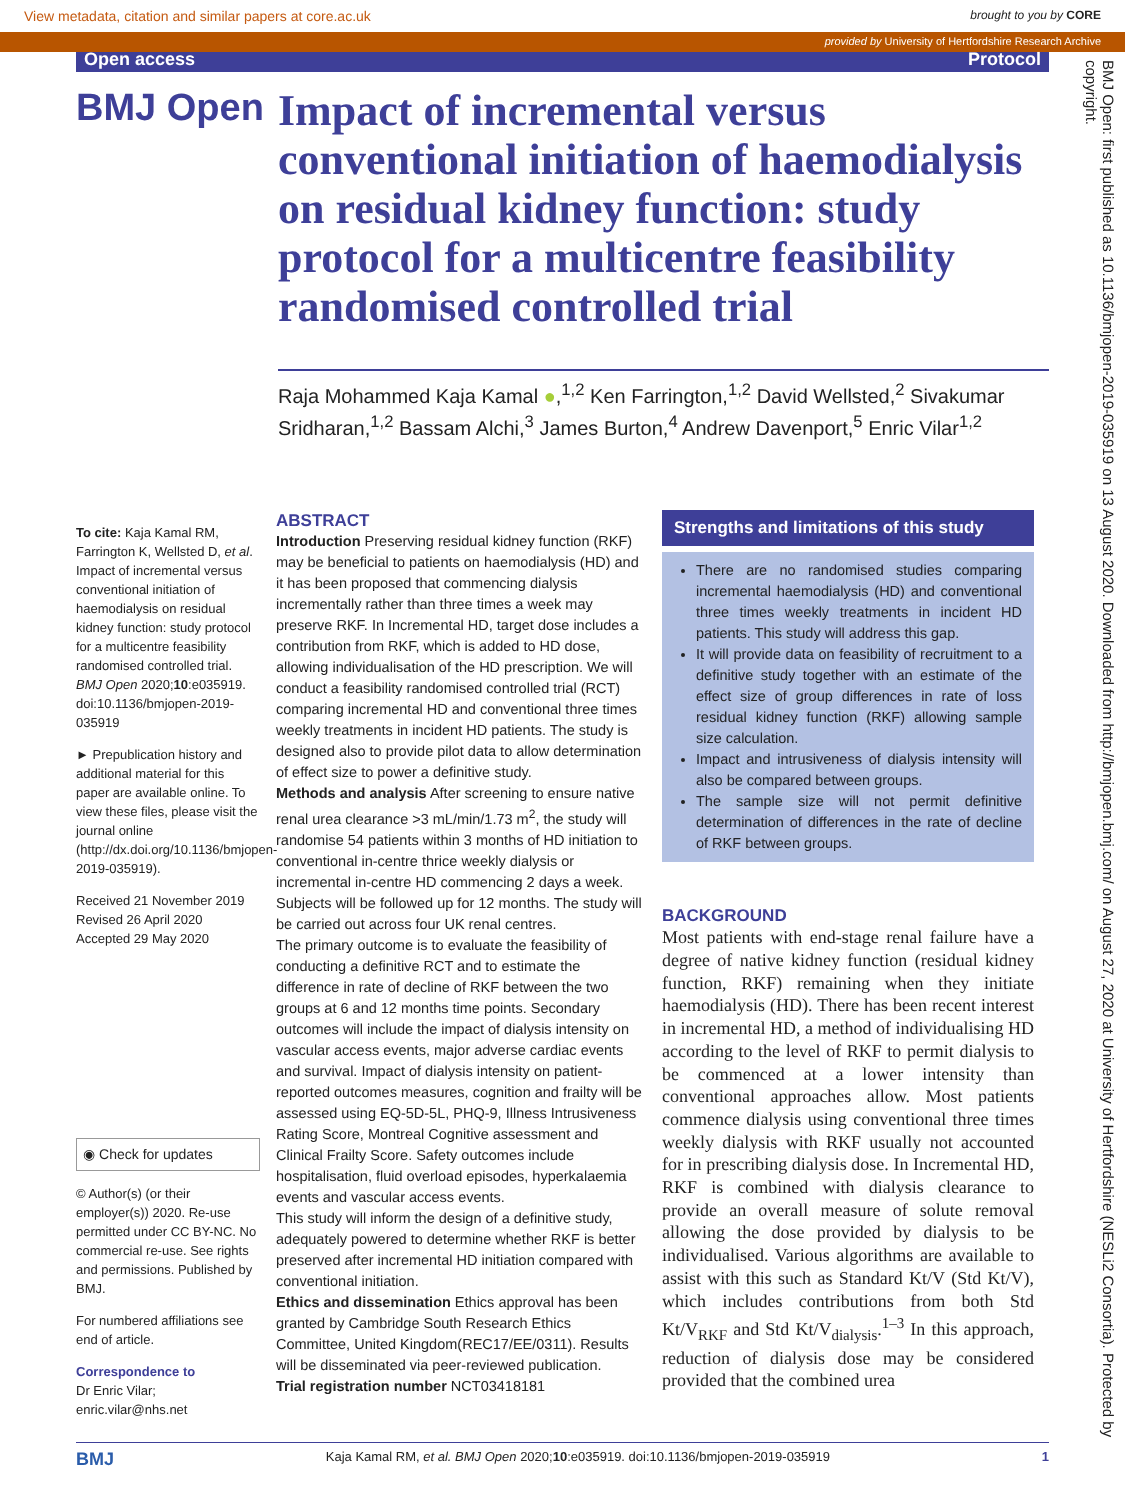View metadata, citation and similar papers at core.ac.uk brought to you by CORE
provided by University of Hertfordshire Research Archive
Open access Protocol
BMJ Open
Impact of incremental versus conventional initiation of haemodialysis on residual kidney function: study protocol for a multicentre feasibility randomised controlled trial
Raja Mohammed Kaja Kamal ●,<sup>1,2</sup> Ken Farrington,<sup>1,2</sup> David Wellsted,<sup>2</sup> Sivakumar Sridharan,<sup>1,2</sup> Bassam Alchi,<sup>3</sup> James Burton,<sup>4</sup> Andrew Davenport,<sup>5</sup> Enric Vilar<sup>1,2</sup>
To cite: Kaja Kamal RM, Farrington K, Wellsted D, et al. Impact of incremental versus conventional initiation of haemodialysis on residual kidney function: study protocol for a multicentre feasibility randomised controlled trial. BMJ Open 2020;10:e035919. doi:10.1136/bmjopen-2019-035919
► Prepublication history and additional material for this paper are available online. To view these files, please visit the journal online (http://dx.doi.org/10.1136/bmjopen-2019-035919).
Received 21 November 2019
Revised 26 April 2020
Accepted 29 May 2020
◉ Check for updates
© Author(s) (or their employer(s)) 2020. Re-use permitted under CC BY-NC. No commercial re-use. See rights and permissions. Published by BMJ.
For numbered affiliations see end of article.
Correspondence to
Dr Enric Vilar;
enric.vilar@nhs.net
ABSTRACT
Introduction Preserving residual kidney function (RKF) may be beneficial to patients on haemodialysis (HD) and it has been proposed that commencing dialysis incrementally rather than three times a week may preserve RKF. In Incremental HD, target dose includes a contribution from RKF, which is added to HD dose, allowing individualisation of the HD prescription. We will conduct a feasibility randomised controlled trial (RCT) comparing incremental HD and conventional three times weekly treatments in incident HD patients. The study is designed also to provide pilot data to allow determination of effect size to power a definitive study.
Methods and analysis After screening to ensure native renal urea clearance >3 mL/min/1.73 m<sup>2</sup>, the study will randomise 54 patients within 3 months of HD initiation to conventional in-centre thrice weekly dialysis or incremental in-centre HD commencing 2 days a week. Subjects will be followed up for 12 months. The study will be carried out across four UK renal centres.
The primary outcome is to evaluate the feasibility of conducting a definitive RCT and to estimate the difference in rate of decline of RKF between the two groups at 6 and 12 months time points. Secondary outcomes will include the impact of dialysis intensity on vascular access events, major adverse cardiac events and survival. Impact of dialysis intensity on patient-reported outcomes measures, cognition and frailty will be assessed using EQ-5D-5L, PHQ-9, Illness Intrusiveness Rating Score, Montreal Cognitive assessment and Clinical Frailty Score. Safety outcomes include hospitalisation, fluid overload episodes, hyperkalaemia events and vascular access events.
This study will inform the design of a definitive study, adequately powered to determine whether RKF is better preserved after incremental HD initiation compared with conventional initiation.
Ethics and dissemination Ethics approval has been granted by Cambridge South Research Ethics Committee, United Kingdom(REC17/EE/0311). Results will be disseminated via peer-reviewed publication.
Trial registration number NCT03418181
Strengths and limitations of this study
There are no randomised studies comparing incremental haemodialysis (HD) and conventional three times weekly treatments in incident HD patients. This study will address this gap.
It will provide data on feasibility of recruitment to a definitive study together with an estimate of the effect size of group differences in rate of loss residual kidney function (RKF) allowing sample size calculation.
Impact and intrusiveness of dialysis intensity will also be compared between groups.
The sample size will not permit definitive determination of differences in the rate of decline of RKF between groups.
BACKGROUND
Most patients with end-stage renal failure have a degree of native kidney function (residual kidney function, RKF) remaining when they initiate haemodialysis (HD). There has been recent interest in incremental HD, a method of individualising HD according to the level of RKF to permit dialysis to be commenced at a lower intensity than conventional approaches allow. Most patients commence dialysis using conventional three times weekly dialysis with RKF usually not accounted for in prescribing dialysis dose. In Incremental HD, RKF is combined with dialysis clearance to provide an overall measure of solute removal allowing the dose provided by dialysis to be individualised. Various algorithms are available to assist with this such as Standard Kt/V (Std Kt/V), which includes contributions from both Std Kt/V<sub>RKF</sub> and Std Kt/V<sub>dialysis</sub>.<sup>1–3</sup> In this approach, reduction of dialysis dose may be considered provided that the combined urea
BMJ Open: first published as 10.1136/bmjopen-2019-035919 on 13 August 2020. Downloaded from http://bmjopen.bmj.com/ on August 27, 2020 at University of Hertfordshire (NESLi2 Consortia). Protected by copyright.
BMJ Kaja Kamal RM, et al. BMJ Open 2020;10:e035919. doi:10.1136/bmjopen-2019-035919 1